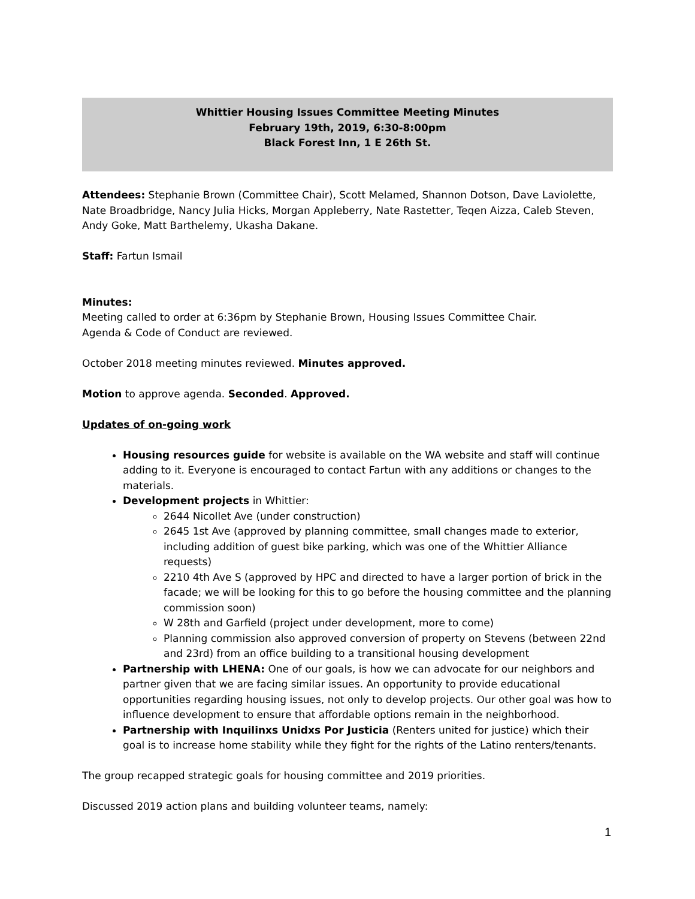Whittier Housing Issues Committee Meeting Minutes
February 19th, 2019, 6:30-8:00pm
Black Forest Inn, 1 E 26th St.
Attendees: Stephanie Brown (Committee Chair), Scott Melamed, Shannon Dotson, Dave Laviolette, Nate Broadbridge, Nancy Julia Hicks, Morgan Appleberry, Nate Rastetter, Teqen Aizza, Caleb Steven, Andy Goke, Matt Barthelemy, Ukasha Dakane.
Staff: Fartun Ismail
Minutes:
Meeting called to order at 6:36pm by Stephanie Brown, Housing Issues Committee Chair.
Agenda & Code of Conduct are reviewed.
October 2018 meeting minutes reviewed. Minutes approved.
Motion to approve agenda. Seconded. Approved.
Updates of on-going work
Housing resources guide for website is available on the WA website and staff will continue adding to it. Everyone is encouraged to contact Fartun with any additions or changes to the materials.
Development projects in Whittier:
2644 Nicollet Ave (under construction)
2645 1st Ave (approved by planning committee, small changes made to exterior, including addition of guest bike parking, which was one of the Whittier Alliance requests)
2210 4th Ave S (approved by HPC and directed to have a larger portion of brick in the facade; we will be looking for this to go before the housing committee and the planning commission soon)
W 28th and Garfield (project under development, more to come)
Planning commission also approved conversion of property on Stevens (between 22nd and 23rd) from an office building to a transitional housing development
Partnership with LHENA: One of our goals, is how we can advocate for our neighbors and partner given that we are facing similar issues. An opportunity to provide educational opportunities regarding housing issues, not only to develop projects. Our other goal was how to influence development to ensure that affordable options remain in the neighborhood.
Partnership with Inquilinxs Unidxs Por Justicia (Renters united for justice) which their goal is to increase home stability while they fight for the rights of the Latino renters/tenants.
The group recapped strategic goals for housing committee and 2019 priorities.
Discussed 2019 action plans and building volunteer teams, namely:
1